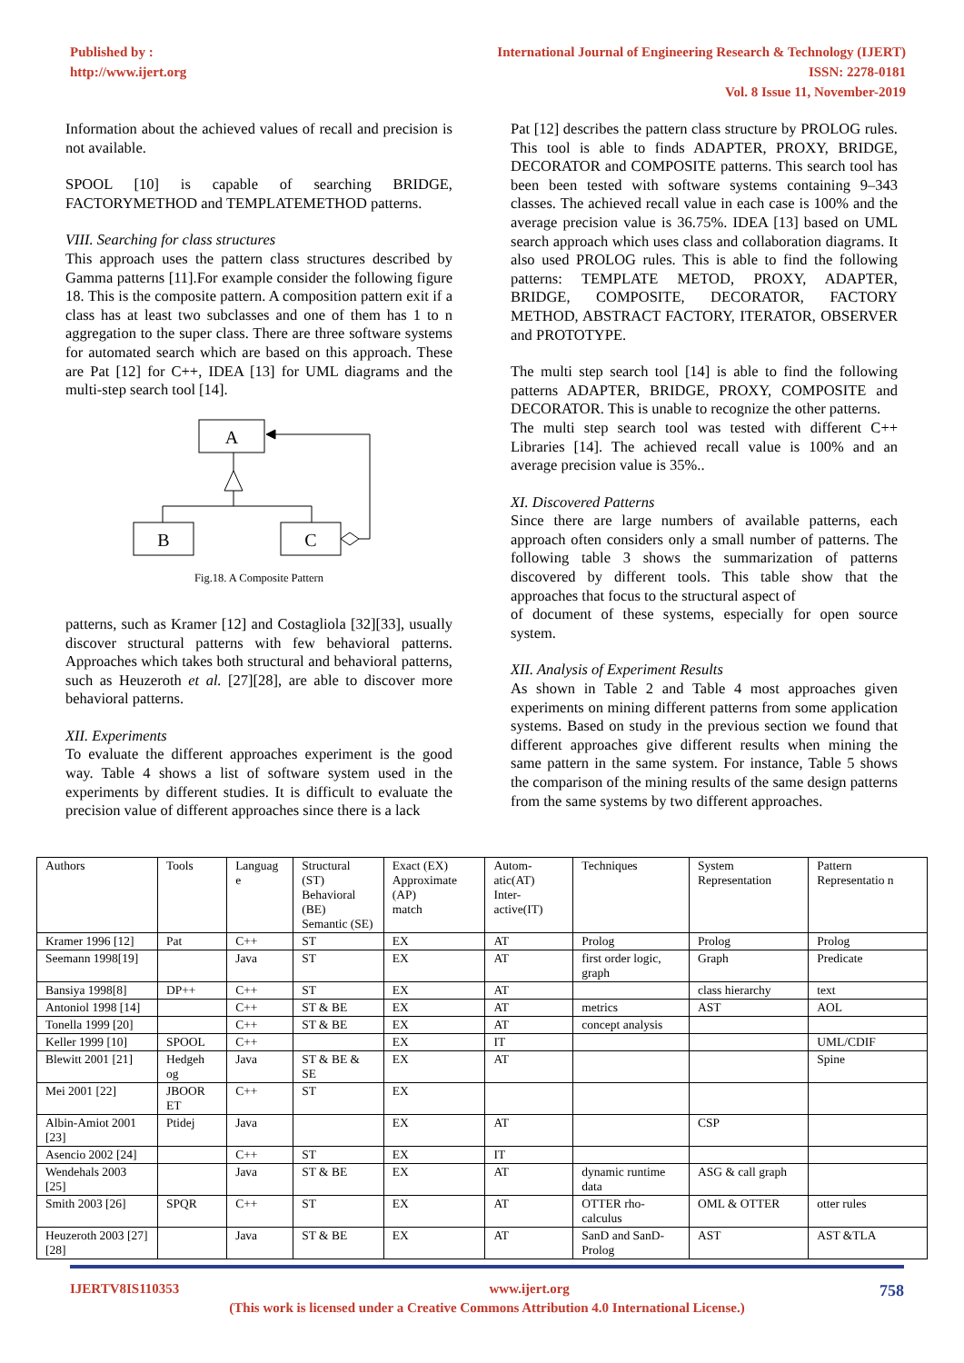Published by :
http://www.ijert.org
International Journal of Engineering Research & Technology (IJERT)
ISSN: 2278-0181
Vol. 8 Issue 11, November-2019
Information about the achieved values of recall and precision is not available.
SPOOL [10] is capable of searching BRIDGE, FACTORYMETHOD and TEMPLATEMETHOD patterns.
VIII. Searching for class structures
This approach uses the pattern class structures described by Gamma patterns [11].For example consider the following figure 18. This is the composite pattern. A composition pattern exit if a class has at least two subclasses and one of them has 1 to n aggregation to the super class. There are three software systems for automated search which are based on this approach. These are Pat [12] for C++, IDEA [13] for UML diagrams and the multi-step search tool [14].
A
B
C
Fig.18. A Composite Pattern
patterns, such as Kramer [12] and Costagliola [32][33], usually discover structural patterns with few behavioral patterns. Approaches which takes both structural and behavioral patterns, such as Heuzeroth et al. [27][28], are able to discover more behavioral patterns.
XII. Experiments
To evaluate the different approaches experiment is the good way. Table 4 shows a list of software system used in the experiments by different studies. It is difficult to evaluate the precision value of different approaches since there is a lack
Pat [12] describes the pattern class structure by PROLOG rules. This tool is able to finds ADAPTER, PROXY, BRIDGE, DECORATOR and COMPOSITE patterns. This search tool has been been tested with software systems containing 9–343 classes. The achieved recall value in each case is 100% and the average precision value is 36.75%. IDEA [13] based on UML search approach which uses class and collaboration diagrams. It also used PROLOG rules. This is able to find the following patterns: TEMPLATE METOD, PROXY, ADAPTER, BRIDGE, COMPOSITE, DECORATOR, FACTORY METHOD, ABSTRACT FACTORY, ITERATOR, OBSERVER and PROTOTYPE.
The multi step search tool [14] is able to find the following patterns ADAPTER, BRIDGE, PROXY, COMPOSITE and DECORATOR. This is unable to recognize the other patterns.
The multi step search tool was tested with different C++ Libraries [14]. The achieved recall value is 100% and an average precision value is 35%..
XI. Discovered Patterns
Since there are large numbers of available patterns, each approach often considers only a small number of patterns. The following table 3 shows the summarization of patterns discovered by different tools. This table show that the approaches that focus to the structural aspect of
of document of these systems, especially for open source system.
XII. Analysis of Experiment Results
As shown in Table 2 and Table 4 most approaches given experiments on mining different patterns from some application systems. Based on study in the previous section we found that different approaches give different results when mining the same pattern in the same system. For instance, Table 5 shows the comparison of the mining results of the same design patterns from the same systems by two different approaches.
| Authors | Tools | Languag e | Structural (ST) Behavioral (BE) Semantic (SE) | Exact (EX) Approximate (AP) match | Autom-atic(AT) Inter-active(IT) | Techniques | System Representation | Pattern Representatio n |
| --- | --- | --- | --- | --- | --- | --- | --- | --- |
| Kramer 1996 [12] | Pat | C++ | ST | EX | AT | Prolog | Prolog | Prolog |
| Seemann 1998[19] | | Java | ST | EX | AT | first order logic, graph | Graph | Predicate |
| Bansiya 1998[8] | DP++ | C++ | ST | EX | AT | | class hierarchy | text |
| Antoniol 1998 [14] | | C++ | ST & BE | EX | AT | metrics | AST | AOL |
| Tonella 1999 [20] | | C++ | ST & BE | EX | AT | concept analysis | | |
| Keller 1999 [10] | SPOOL | C++ | | EX | IT | | | UML/CDIF |
| Blewitt 2001 [21] | Hedgeh og | Java | ST & BE & SE | EX | AT | | | Spine |
| Mei 2001 [22] | JBOOR ET | C++ | ST | EX | | | | |
| Albin-Amiot 2001 [23] | Ptidej | Java | | EX | AT | | CSP | |
| Asencio 2002 [24] | | C++ | ST | EX | IT | | | |
| Wendehals 2003 [25] | | Java | ST & BE | EX | AT | dynamic runtime data | ASG & call graph | |
| Smith 2003 [26] | SPQR | C++ | ST | EX | AT | OTTER rho-calculus | OML & OTTER | otter rules |
| Heuzeroth 2003 [27][28] | | Java | ST & BE | EX | AT | SanD and SanD-Prolog | AST | AST &TLA |
IJERTV8IS110353 www.ijert.org 758
(This work is licensed under a Creative Commons Attribution 4.0 International License.)